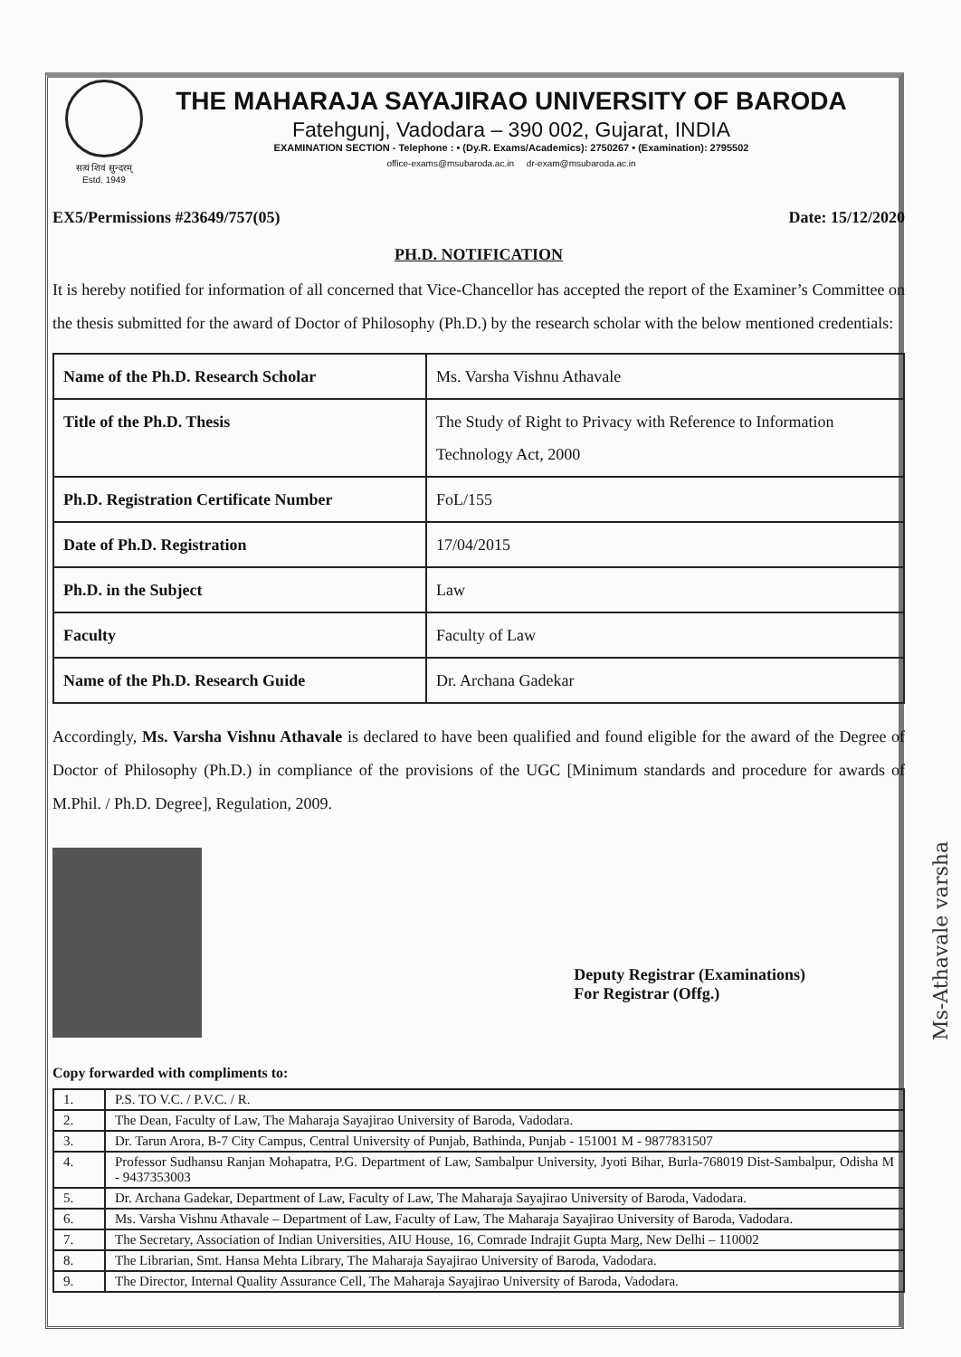सत्यं शिवं सुन्दरम्
Estd. 1949
THE MAHARAJA SAYAJIRAO UNIVERSITY OF BARODA
Fatehgunj, Vadodara – 390 002, Gujarat, INDIA
EXAMINATION SECTION - Telephone : • (Dy.R. Exams/Academics): 2750267 • (Examination): 2795502
office-exams@msubaroda.ac.in dr-exam@msubaroda.ac.in
EX5/Permissions #23649/757(05) Date: 15/12/2020
PH.D. NOTIFICATION
It is hereby notified for information of all concerned that Vice-Chancellor has accepted the report of the Examiner’s Committee on the thesis submitted for the award of Doctor of Philosophy (Ph.D.) by the research scholar with the below mentioned credentials:
| Name of the Ph.D. Research Scholar | Ms. Varsha Vishnu Athavale |
| Title of the Ph.D. Thesis | The Study of Right to Privacy with Reference to Information Technology Act, 2000 |
| Ph.D. Registration Certificate Number | FoL/155 |
| Date of Ph.D. Registration | 17/04/2015 |
| Ph.D. in the Subject | Law |
| Faculty | Faculty of Law |
| Name of the Ph.D. Research Guide | Dr. Archana Gadekar |
Accordingly, Ms. Varsha Vishnu Athavale is declared to have been qualified and found eligible for the award of the Degree of Doctor of Philosophy (Ph.D.) in compliance of the provisions of the UGC [Minimum standards and procedure for awards of M.Phil. / Ph.D. Degree], Regulation, 2009.
Deputy Registrar (Examinations)
For Registrar (Offg.)
Copy forwarded with compliments to:
| 1. | P.S. TO V.C. / P.V.C. / R. |
| 2. | The Dean, Faculty of Law, The Maharaja Sayajirao University of Baroda, Vadodara. |
| 3. | Dr. Tarun Arora, B-7 City Campus, Central University of Punjab, Bathinda, Punjab - 151001 M - 9877831507 |
| 4. | Professor Sudhansu Ranjan Mohapatra, P.G. Department of Law, Sambalpur University, Jyoti Bihar, Burla-768019 Dist-Sambalpur, Odisha M - 9437353003 |
| 5. | Dr. Archana Gadekar, Department of Law, Faculty of Law, The Maharaja Sayajirao University of Baroda, Vadodara. |
| 6. | Ms. Varsha Vishnu Athavale – Department of Law, Faculty of Law, The Maharaja Sayajirao University of Baroda, Vadodara. |
| 7. | The Secretary, Association of Indian Universities, AIU House, 16, Comrade Indrajit Gupta Marg, New Delhi – 110002 |
| 8. | The Librarian, Smt. Hansa Mehta Library, The Maharaja Sayajirao University of Baroda, Vadodara. |
| 9. | The Director, Internal Quality Assurance Cell, The Maharaja Sayajirao University of Baroda, Vadodara. |
Ms-Athavale varsha